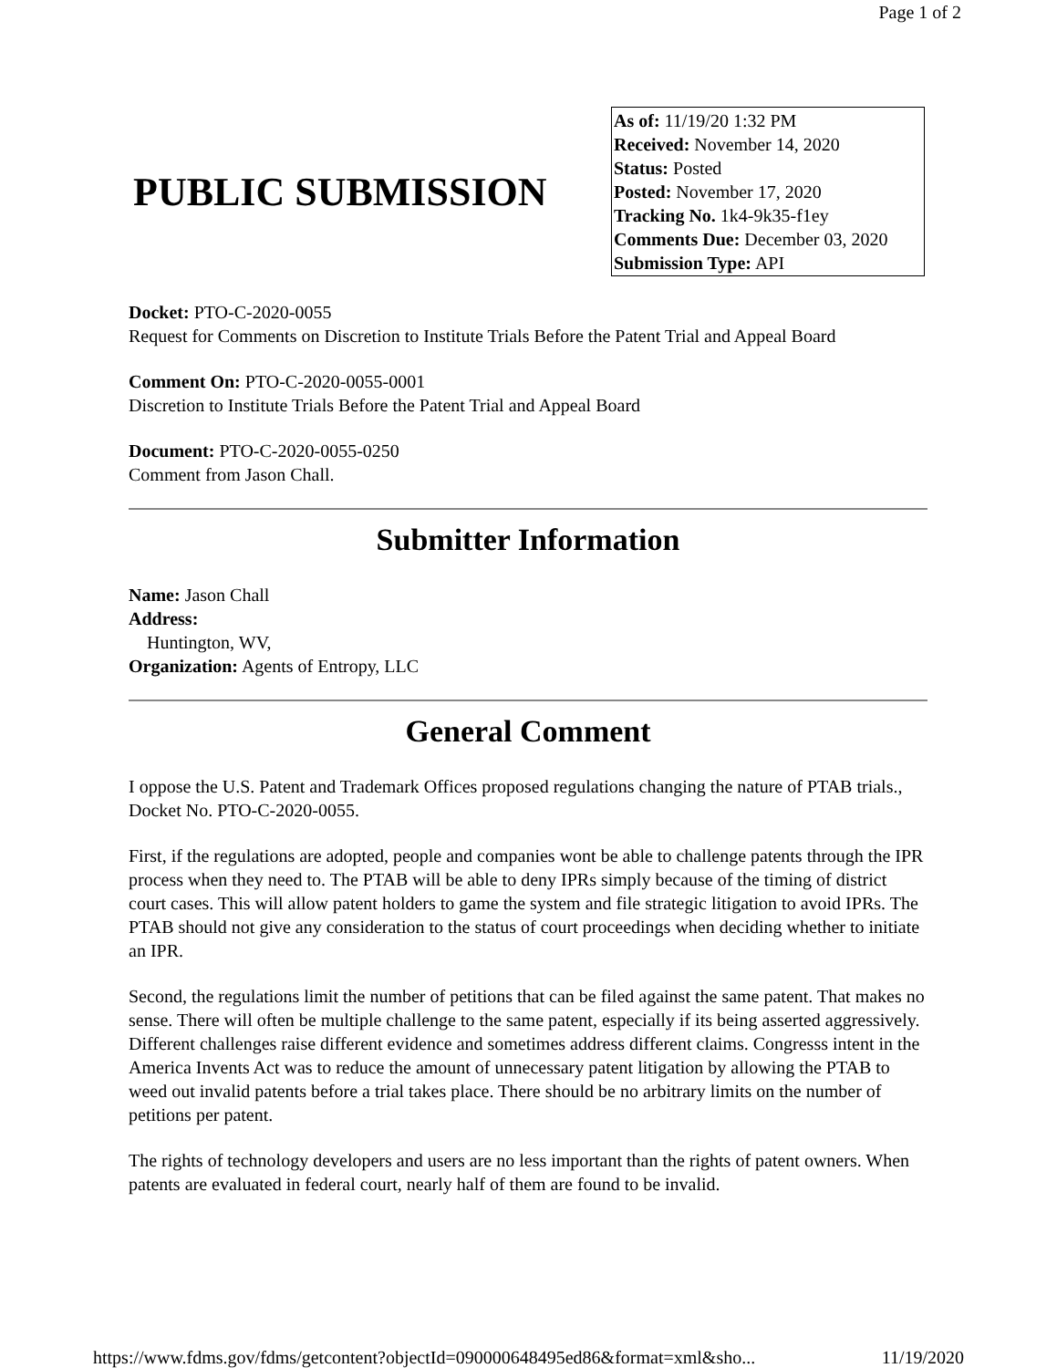Page 1 of 2
PUBLIC SUBMISSION
As of: 11/19/20 1:32 PM
Received: November 14, 2020
Status: Posted
Posted: November 17, 2020
Tracking No. 1k4-9k35-f1ey
Comments Due: December 03, 2020
Submission Type: API
Docket: PTO-C-2020-0055
Request for Comments on Discretion to Institute Trials Before the Patent Trial and Appeal Board
Comment On: PTO-C-2020-0055-0001
Discretion to Institute Trials Before the Patent Trial and Appeal Board
Document: PTO-C-2020-0055-0250
Comment from Jason Chall.
Submitter Information
Name: Jason Chall
Address:
Huntington, WV,
Organization: Agents of Entropy, LLC
General Comment
I oppose the U.S. Patent and Trademark Offices proposed regulations changing the nature of PTAB trials., Docket No. PTO-C-2020-0055.
First, if the regulations are adopted, people and companies wont be able to challenge patents through the IPR process when they need to. The PTAB will be able to deny IPRs simply because of the timing of district court cases. This will allow patent holders to game the system and file strategic litigation to avoid IPRs. The PTAB should not give any consideration to the status of court proceedings when deciding whether to initiate an IPR.
Second, the regulations limit the number of petitions that can be filed against the same patent. That makes no sense. There will often be multiple challenge to the same patent, especially if its being asserted aggressively. Different challenges raise different evidence and sometimes address different claims. Congresss intent in the America Invents Act was to reduce the amount of unnecessary patent litigation by allowing the PTAB to weed out invalid patents before a trial takes place. There should be no arbitrary limits on the number of petitions per patent.
The rights of technology developers and users are no less important than the rights of patent owners. When patents are evaluated in federal court, nearly half of them are found to be invalid.
https://www.fdms.gov/fdms/getcontent?objectId=090000648495ed86&format=xml&sho... 11/19/2020